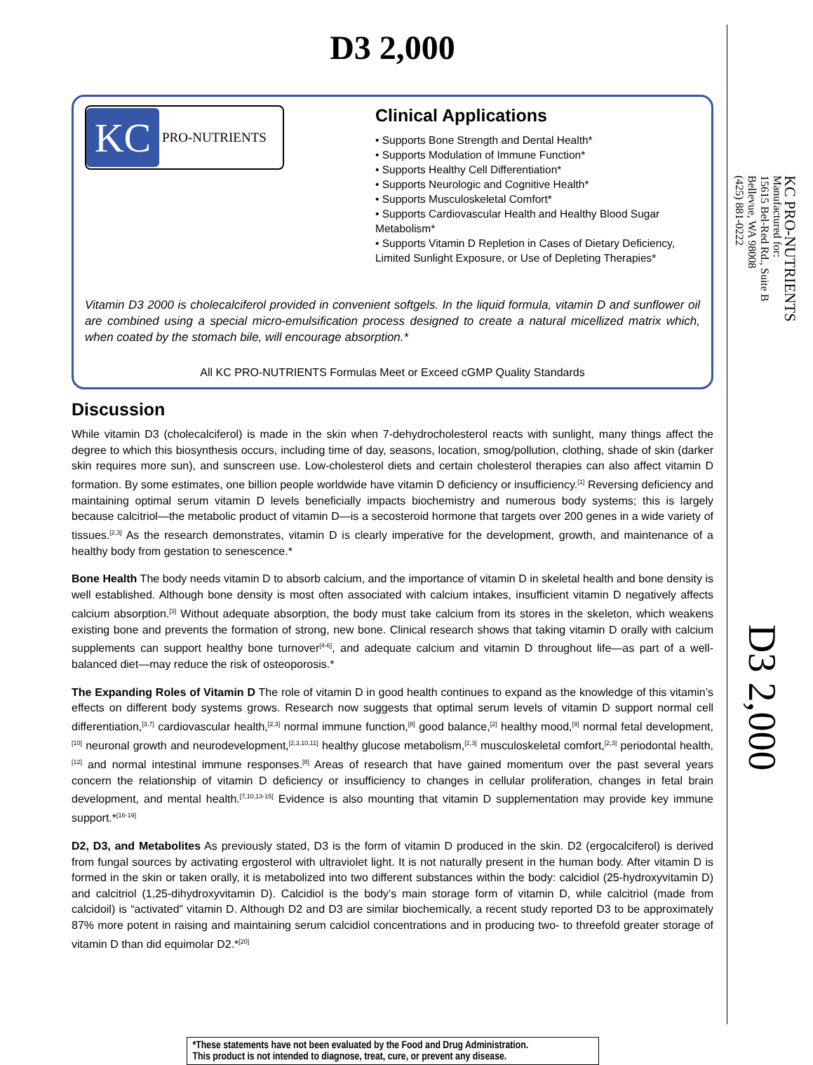D3 2,000
KC
PRO-NUTRIENTS
Clinical Applications
• Supports Bone Strength and Dental Health*
• Supports Modulation of Immune Function*
• Supports Healthy Cell Differentiation*
• Supports Neurologic and Cognitive Health*
• Supports Musculoskeletal Comfort*
• Supports Cardiovascular Health and Healthy Blood Sugar Metabolism*
• Supports Vitamin D Repletion in Cases of Dietary Deficiency, Limited Sunlight Exposure, or Use of Depleting Therapies*
Vitamin D3 2000 is cholecalciferol provided in convenient softgels. In the liquid formula, vitamin D and sunflower oil are combined using a special micro-emulsification process designed to create a natural micellized matrix which, when coated by the stomach bile, will encourage absorption.*
All KC PRO-NUTRIENTS Formulas Meet or Exceed cGMP Quality Standards
Discussion
While vitamin D3 (cholecalciferol) is made in the skin when 7-dehydrocholesterol reacts with sunlight, many things affect the degree to which this biosynthesis occurs, including time of day, seasons, location, smog/pollution, clothing, shade of skin (darker skin requires more sun), and sunscreen use. Low-cholesterol diets and certain cholesterol therapies can also affect vitamin D formation. By some estimates, one billion people worldwide have vitamin D deficiency or insufficiency.<sup>[1]</sup> Reversing deficiency and maintaining optimal serum vitamin D levels beneficially impacts biochemistry and numerous body systems; this is largely because calcitriol—the metabolic product of vitamin D—is a secosteroid hormone that targets over 200 genes in a wide variety of tissues.<sup>[2,3]</sup> As the research demonstrates, vitamin D is clearly imperative for the development, growth, and maintenance of a healthy body from gestation to senescence.*
Bone Health The body needs vitamin D to absorb calcium, and the importance of vitamin D in skeletal health and bone density is well established. Although bone density is most often associated with calcium intakes, insufficient vitamin D negatively affects calcium absorption.<sup>[3]</sup> Without adequate absorption, the body must take calcium from its stores in the skeleton, which weakens existing bone and prevents the formation of strong, new bone. Clinical research shows that taking vitamin D orally with calcium supplements can support healthy bone turnover<sup>[4-6]</sup>, and adequate calcium and vitamin D throughout life—as part of a well-balanced diet—may reduce the risk of osteoporosis.*
The Expanding Roles of Vitamin D The role of vitamin D in good health continues to expand as the knowledge of this vitamin’s effects on different body systems grows. Research now suggests that optimal serum levels of vitamin D support normal cell differentiation,<sup>[3,7]</sup> cardiovascular health,<sup>[2,3]</sup> normal immune function,<sup>[8]</sup> good balance,<sup>[2]</sup> healthy mood,<sup>[9]</sup> normal fetal development,<sup>[10]</sup> neuronal growth and neurodevelopment,<sup>[2,3,10,11]</sup> healthy glucose metabolism,<sup>[2,3]</sup> musculoskeletal comfort,<sup>[2,3]</sup> periodontal health,<sup>[12]</sup> and normal intestinal immune responses.<sup>[8]</sup> Areas of research that have gained momentum over the past several years concern the relationship of vitamin D deficiency or insufficiency to changes in cellular proliferation, changes in fetal brain development, and mental health.<sup>[7,10,13-15]</sup> Evidence is also mounting that vitamin D supplementation may provide key immune support.*<sup>[16-19]</sup>
D2, D3, and Metabolites As previously stated, D3 is the form of vitamin D produced in the skin. D2 (ergocalciferol) is derived from fungal sources by activating ergosterol with ultraviolet light. It is not naturally present in the human body. After vitamin D is formed in the skin or taken orally, it is metabolized into two different substances within the body: calcidiol (25-hydroxyvitamin D) and calcitriol (1,25-dihydroxyvitamin D). Calcidiol is the body’s main storage form of vitamin D, while calcitriol (made from calcidoil) is “activated” vitamin D. Although D2 and D3 are similar biochemically, a recent study reported D3 to be approximately 87% more potent in raising and maintaining serum calcidiol concentrations and in producing two- to threefold greater storage of vitamin D than did equimolar D2.*<sup>[20]</sup>
*These statements have not been evaluated by the Food and Drug Administration.
This product is not intended to diagnose, treat, cure, or prevent any disease.
KC PRO-NUTRIENTS
Manufactured for:
15615 Bel-Red Rd., Suite B
Bellevue, WA 98008
(425) 881-0222
D3 2,000